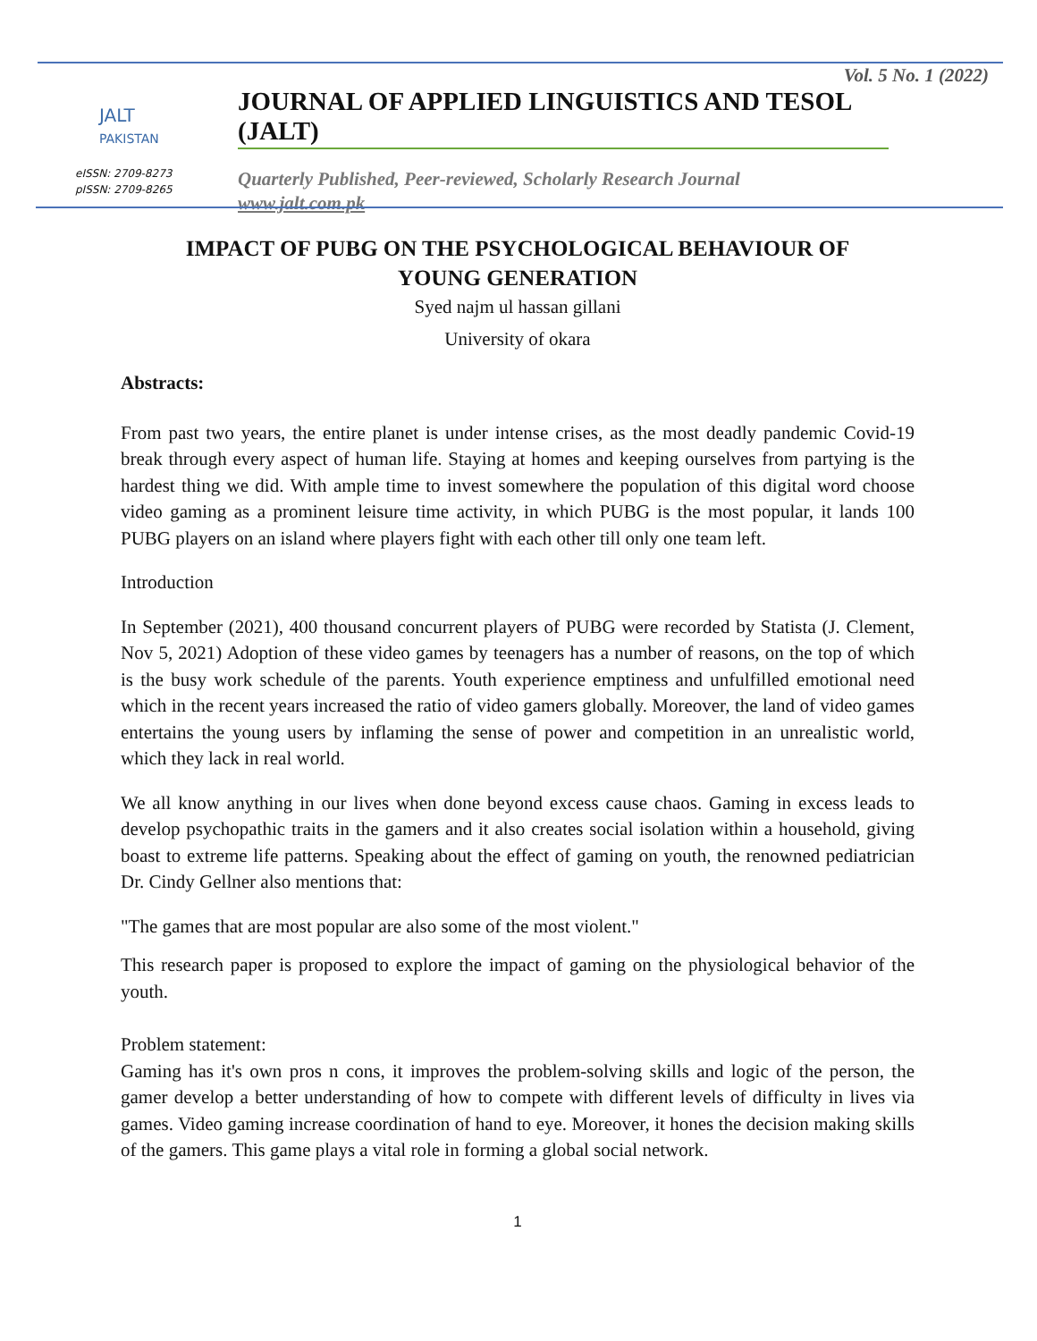JALT
PAKISTAN
eISSN: 2709-8273
pISSN: 2709-8265
Vol. 5 No. 1 (2022)
JOURNAL OF APPLIED LINGUISTICS AND TESOL (JALT)
Quarterly Published, Peer-reviewed, Scholarly Research Journal
www.jalt.com.pk
IMPACT OF PUBG ON THE PSYCHOLOGICAL BEHAVIOUR OF
YOUNG GENERATION
Syed najm ul hassan gillani
University of okara
Abstracts:
From past two years, the entire planet is under intense crises, as the most deadly pandemic Covid-19 break through every aspect of human life. Staying at homes and keeping ourselves from partying is the hardest thing we did. With ample time to invest somewhere the population of this digital word choose video gaming as a prominent leisure time activity, in which PUBG is the most popular, it lands 100 PUBG players on an island where players fight with each other till only one team left.
Introduction
In September (2021), 400 thousand concurrent players of PUBG were recorded by Statista (J. Clement, Nov 5, 2021) Adoption of these video games by teenagers has a number of reasons, on the top of which is the busy work schedule of the parents. Youth experience emptiness and unfulfilled emotional need which in the recent years increased the ratio of video gamers globally. Moreover, the land of video games entertains the young users by inflaming the sense of power and competition in an unrealistic world, which they lack in real world.
We all know anything in our lives when done beyond excess cause chaos. Gaming in excess leads to develop psychopathic traits in the gamers and it also creates social isolation within a household, giving boast to extreme life patterns. Speaking about the effect of gaming on youth, the renowned pediatrician Dr. Cindy Gellner also mentions that:
"The games that are most popular are also some of the most violent."
This research paper is proposed to explore the impact of gaming on the physiological behavior of the youth.
Problem statement:
Gaming has it's own pros n cons, it improves the problem-solving skills and logic of the person, the gamer develop a better understanding of how to compete with different levels of difficulty in lives via games. Video gaming increase coordination of hand to eye. Moreover, it hones the decision making skills of the gamers. This game plays a vital role in forming a global social network.
1